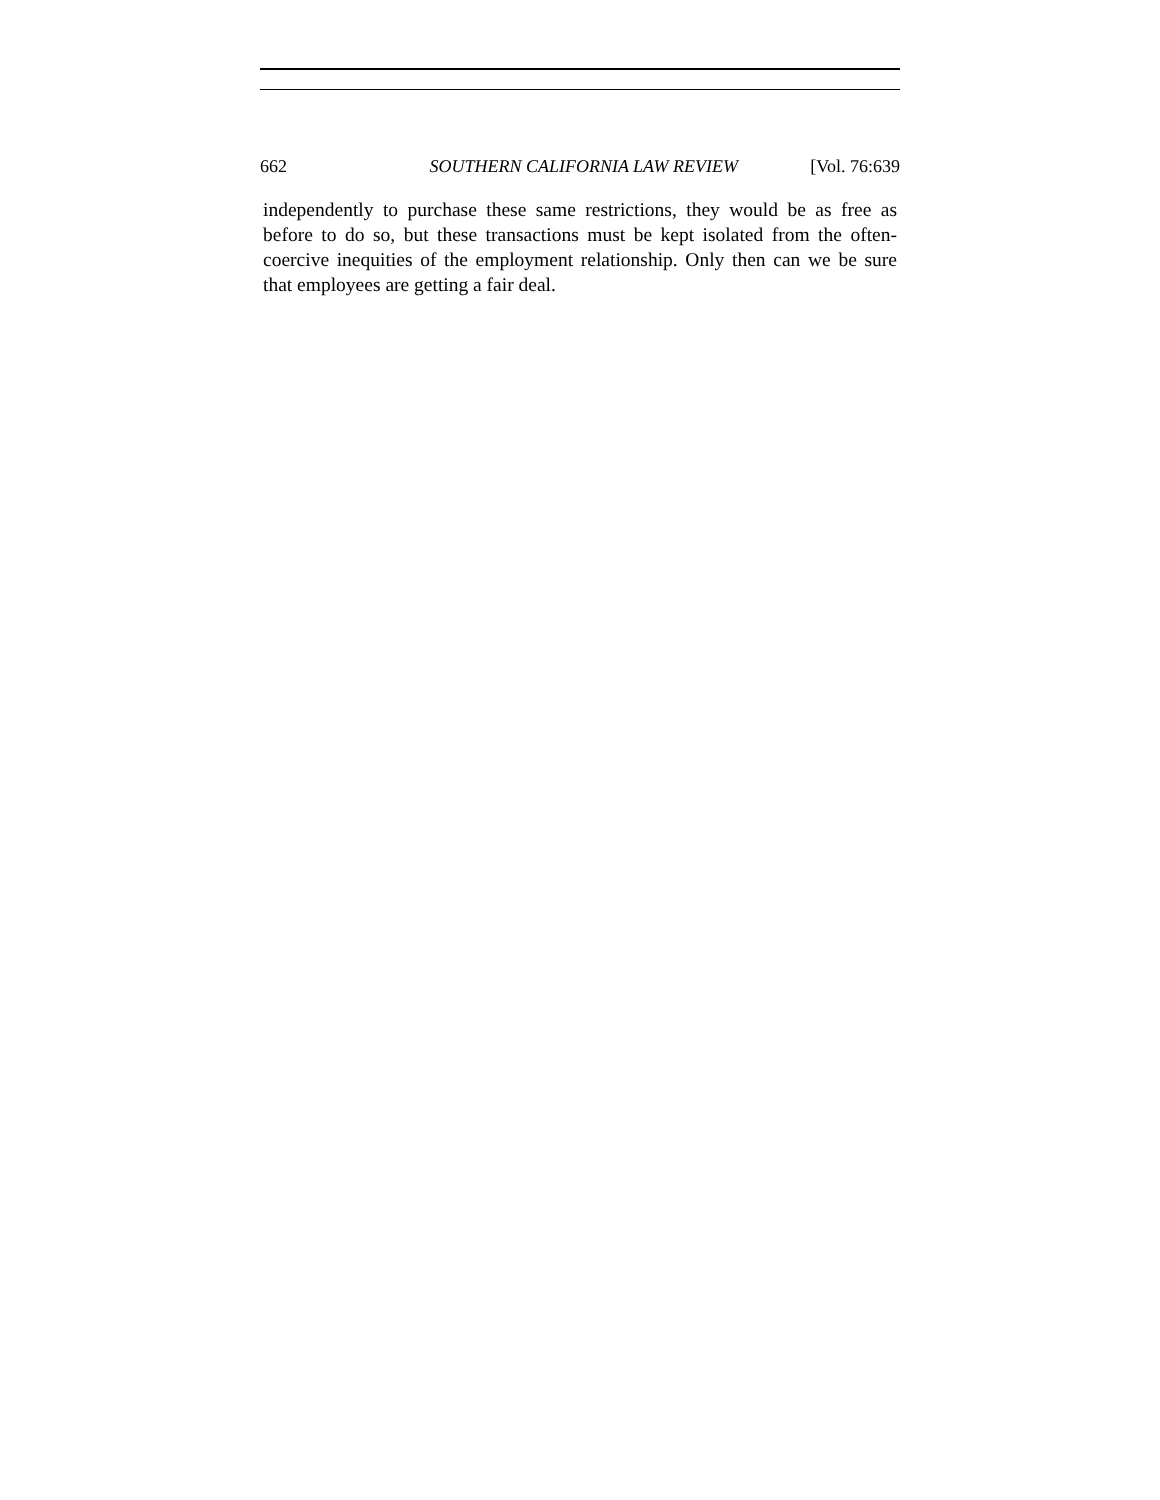662 SOUTHERN CALIFORNIA LAW REVIEW [Vol. 76:639
independently to purchase these same restrictions, they would be as free as before to do so, but these transactions must be kept isolated from the often-coercive inequities of the employment relationship. Only then can we be sure that employees are getting a fair deal.